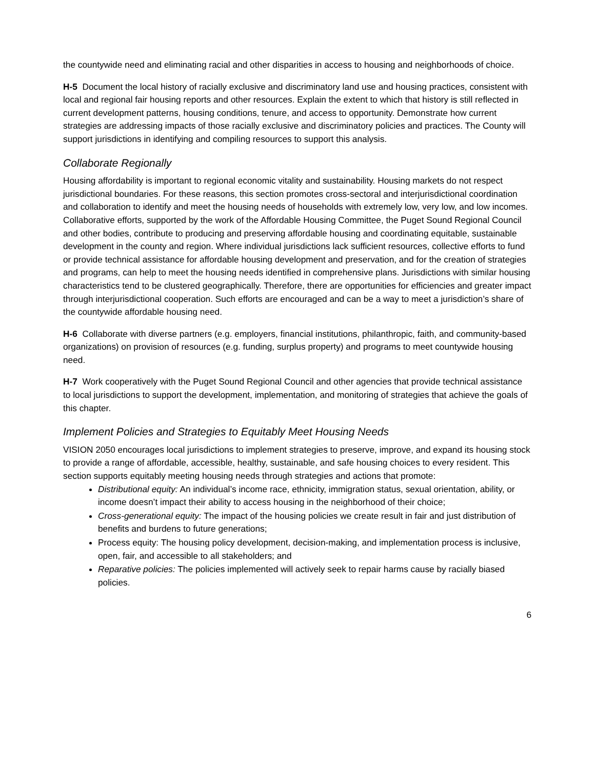the countywide need and eliminating racial and other disparities in access to housing and neighborhoods of choice.
H-5 Document the local history of racially exclusive and discriminatory land use and housing practices, consistent with local and regional fair housing reports and other resources. Explain the extent to which that history is still reflected in current development patterns, housing conditions, tenure, and access to opportunity. Demonstrate how current strategies are addressing impacts of those racially exclusive and discriminatory policies and practices. The County will support jurisdictions in identifying and compiling resources to support this analysis.
Collaborate Regionally
Housing affordability is important to regional economic vitality and sustainability. Housing markets do not respect jurisdictional boundaries. For these reasons, this section promotes cross-sectoral and interjurisdictional coordination and collaboration to identify and meet the housing needs of households with extremely low, very low, and low incomes. Collaborative efforts, supported by the work of the Affordable Housing Committee, the Puget Sound Regional Council and other bodies, contribute to producing and preserving affordable housing and coordinating equitable, sustainable development in the county and region. Where individual jurisdictions lack sufficient resources, collective efforts to fund or provide technical assistance for affordable housing development and preservation, and for the creation of strategies and programs, can help to meet the housing needs identified in comprehensive plans. Jurisdictions with similar housing characteristics tend to be clustered geographically. Therefore, there are opportunities for efficiencies and greater impact through interjurisdictional cooperation. Such efforts are encouraged and can be a way to meet a jurisdiction’s share of the countywide affordable housing need.
H-6 Collaborate with diverse partners (e.g. employers, financial institutions, philanthropic, faith, and community-based organizations) on provision of resources (e.g. funding, surplus property) and programs to meet countywide housing need.
H-7 Work cooperatively with the Puget Sound Regional Council and other agencies that provide technical assistance to local jurisdictions to support the development, implementation, and monitoring of strategies that achieve the goals of this chapter.
Implement Policies and Strategies to Equitably Meet Housing Needs
VISION 2050 encourages local jurisdictions to implement strategies to preserve, improve, and expand its housing stock to provide a range of affordable, accessible, healthy, sustainable, and safe housing choices to every resident. This section supports equitably meeting housing needs through strategies and actions that promote:
Distributional equity: An individual’s income race, ethnicity, immigration status, sexual orientation, ability, or income doesn’t impact their ability to access housing in the neighborhood of their choice;
Cross-generational equity: The impact of the housing policies we create result in fair and just distribution of benefits and burdens to future generations;
Process equity: The housing policy development, decision-making, and implementation process is inclusive, open, fair, and accessible to all stakeholders; and
Reparative policies: The policies implemented will actively seek to repair harms cause by racially biased policies.
6